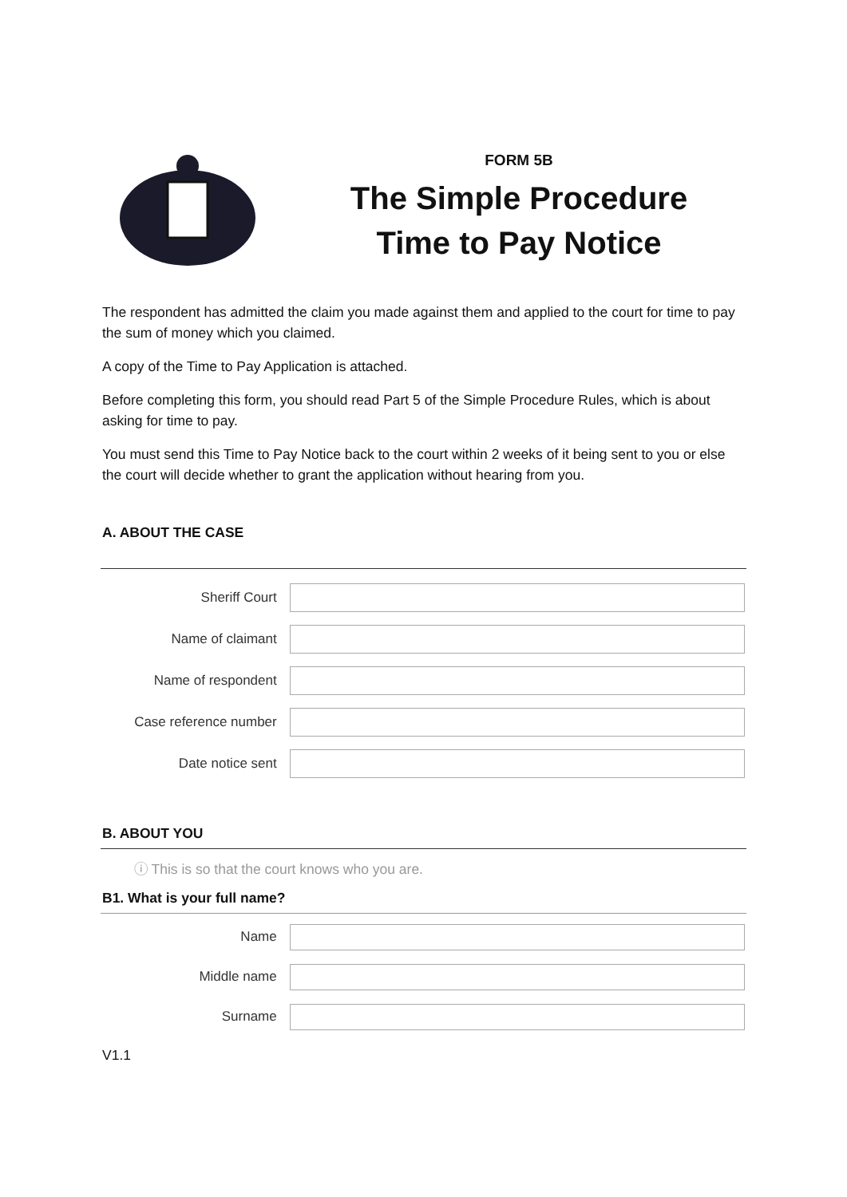FORM 5B
The Simple Procedure
Time to Pay Notice
The respondent has admitted the claim you made against them and applied to the court for time to pay the sum of money which you claimed.
A copy of the Time to Pay Application is attached.
Before completing this form, you should read Part 5 of the Simple Procedure Rules, which is about asking for time to pay.
You must send this Time to Pay Notice back to the court within 2 weeks of it being sent to you or else the court will decide whether to grant the application without hearing from you.
A. ABOUT THE CASE
Sheriff Court
Name of claimant
Name of respondent
Case reference number
Date notice sent
B. ABOUT YOU
ⓘ This is so that the court knows who you are.
B1. What is your full name?
Name
Middle name
Surname
V1.1